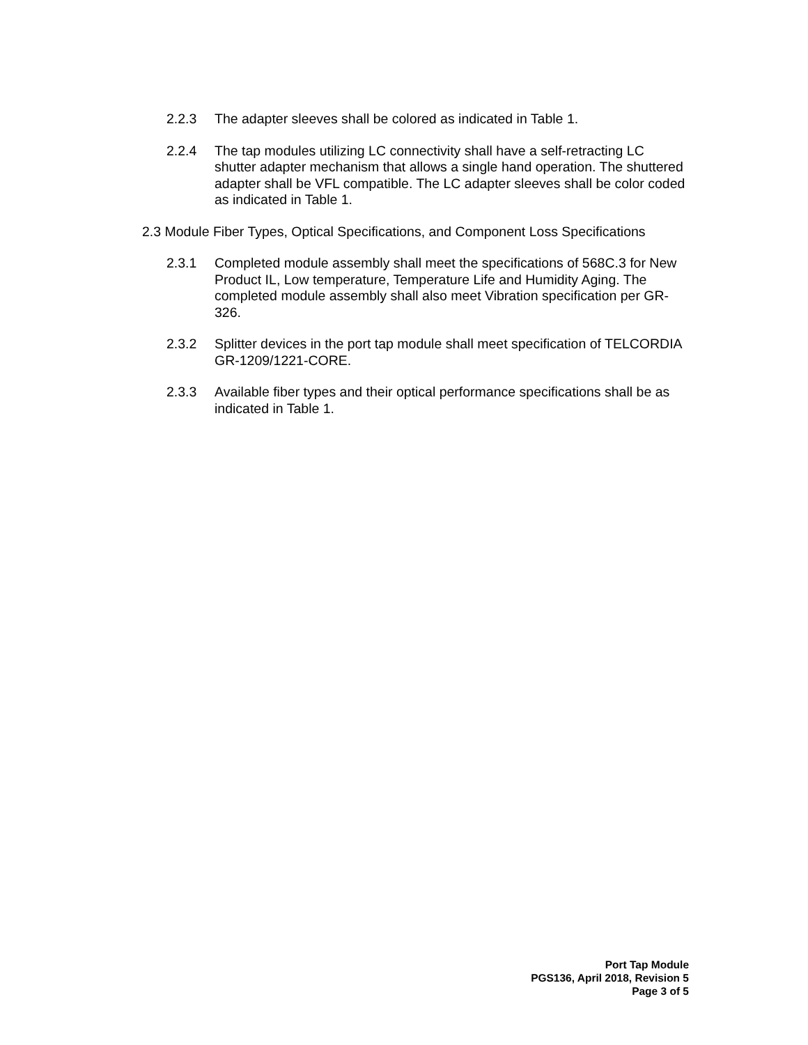2.2.3 The adapter sleeves shall be colored as indicated in Table 1.
2.2.4 The tap modules utilizing LC connectivity shall have a self-retracting LC shutter adapter mechanism that allows a single hand operation. The shuttered adapter shall be VFL compatible. The LC adapter sleeves shall be color coded as indicated in Table 1.
2.3 Module Fiber Types, Optical Specifications, and Component Loss Specifications
2.3.1 Completed module assembly shall meet the specifications of 568C.3 for New Product IL, Low temperature, Temperature Life and Humidity Aging. The completed module assembly shall also meet Vibration specification per GR-326.
2.3.2 Splitter devices in the port tap module shall meet specification of TELCORDIA GR-1209/1221-CORE.
2.3.3 Available fiber types and their optical performance specifications shall be as indicated in Table 1.
Port Tap Module
PGS136, April 2018, Revision 5
Page 3 of 5